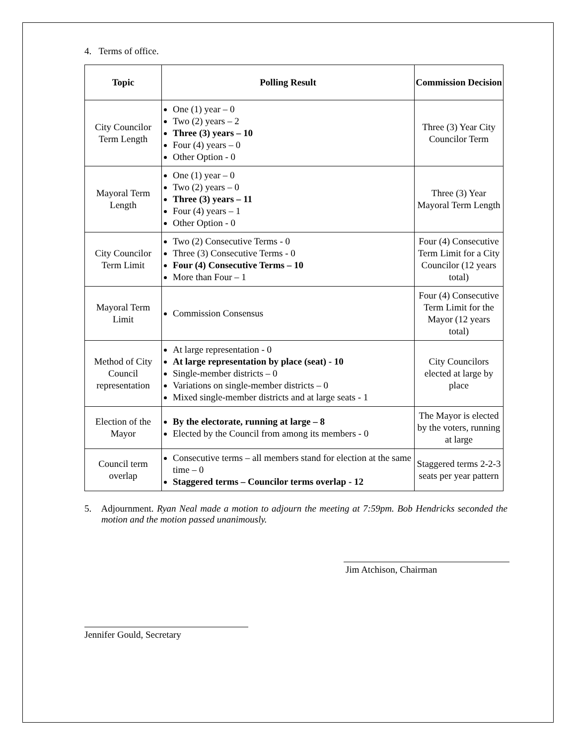4. Terms of office.
| Topic | Polling Result | Commission Decision |
| --- | --- | --- |
| City Councilor Term Length | One (1) year – 0 Two (2) years – 2 Three (3) years – 10 Four (4) years – 0 Other Option - 0 | Three (3) Year City Councilor Term |
| Mayoral Term Length | One (1) year – 0 Two (2) years – 0 Three (3) years – 11 Four (4) years – 1 Other Option - 0 | Three (3) Year Mayoral Term Length |
| City Councilor Term Limit | Two (2) Consecutive Terms - 0 Three (3) Consecutive Terms - 0 Four (4) Consecutive Terms – 10 More than Four – 1 | Four (4) Consecutive Term Limit for a City Councilor (12 years total) |
| Mayoral Term Limit | Commission Consensus | Four (4) Consecutive Term Limit for the Mayor (12 years total) |
| Method of City Council representation | At large representation - 0 At large representation by place (seat) - 10 Single-member districts – 0 Variations on single-member districts – 0 Mixed single-member districts and at large seats - 1 | City Councilors elected at large by place |
| Election of the Mayor | By the electorate, running at large – 8 Elected by the Council from among its members - 0 | The Mayor is elected by the voters, running at large |
| Council term overlap | Consecutive terms – all members stand for election at the same time – 0 Staggered terms – Councilor terms overlap - 12 | Staggered terms 2-2-3 seats per year pattern |
5. Adjournment. Ryan Neal made a motion to adjourn the meeting at 7:59pm. Bob Hendricks seconded the motion and the motion passed unanimously.
Jim Atchison, Chairman
Jennifer Gould, Secretary